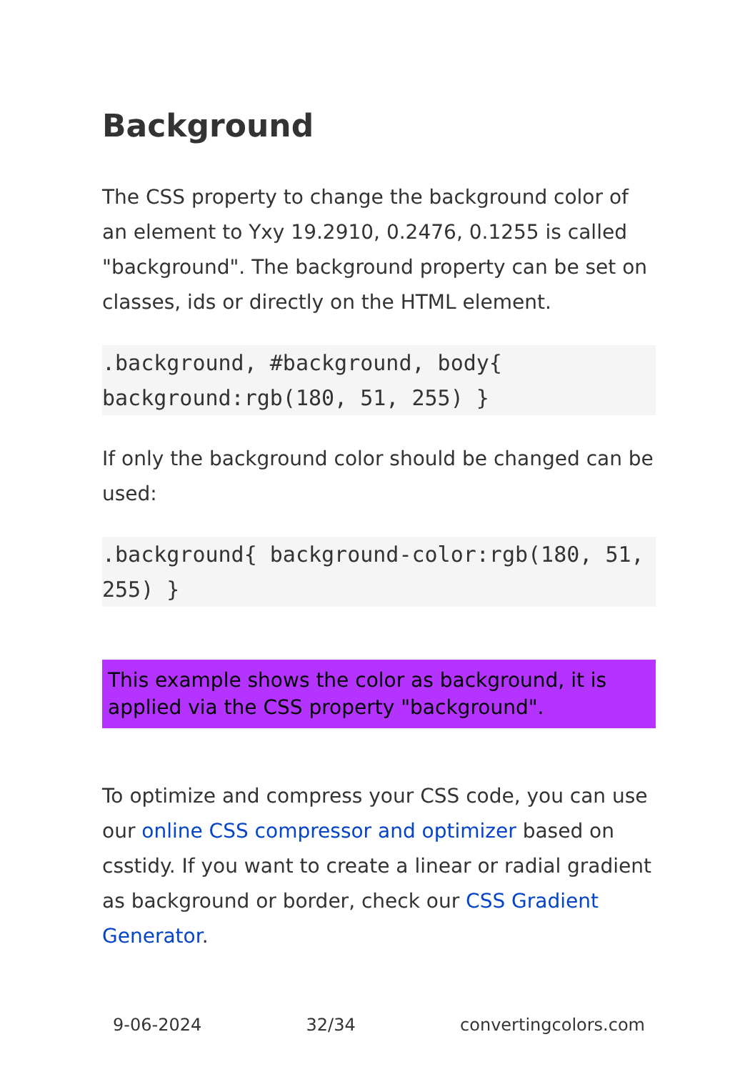Background
The CSS property to change the background color of an element to Yxy 19.2910, 0.2476, 0.1255 is called "background". The background property can be set on classes, ids or directly on the HTML element.
.background, #background, body{ background:rgb(180, 51, 255) }
If only the background color should be changed can be used:
.background{ background-color:rgb(180, 51, 255) }
This example shows the color as background, it is applied via the CSS property "background".
To optimize and compress your CSS code, you can use our online CSS compressor and optimizer based on csstidy. If you want to create a linear or radial gradient as background or border, check our CSS Gradient Generator.
9-06-2024 32/34 convertingcolors.com